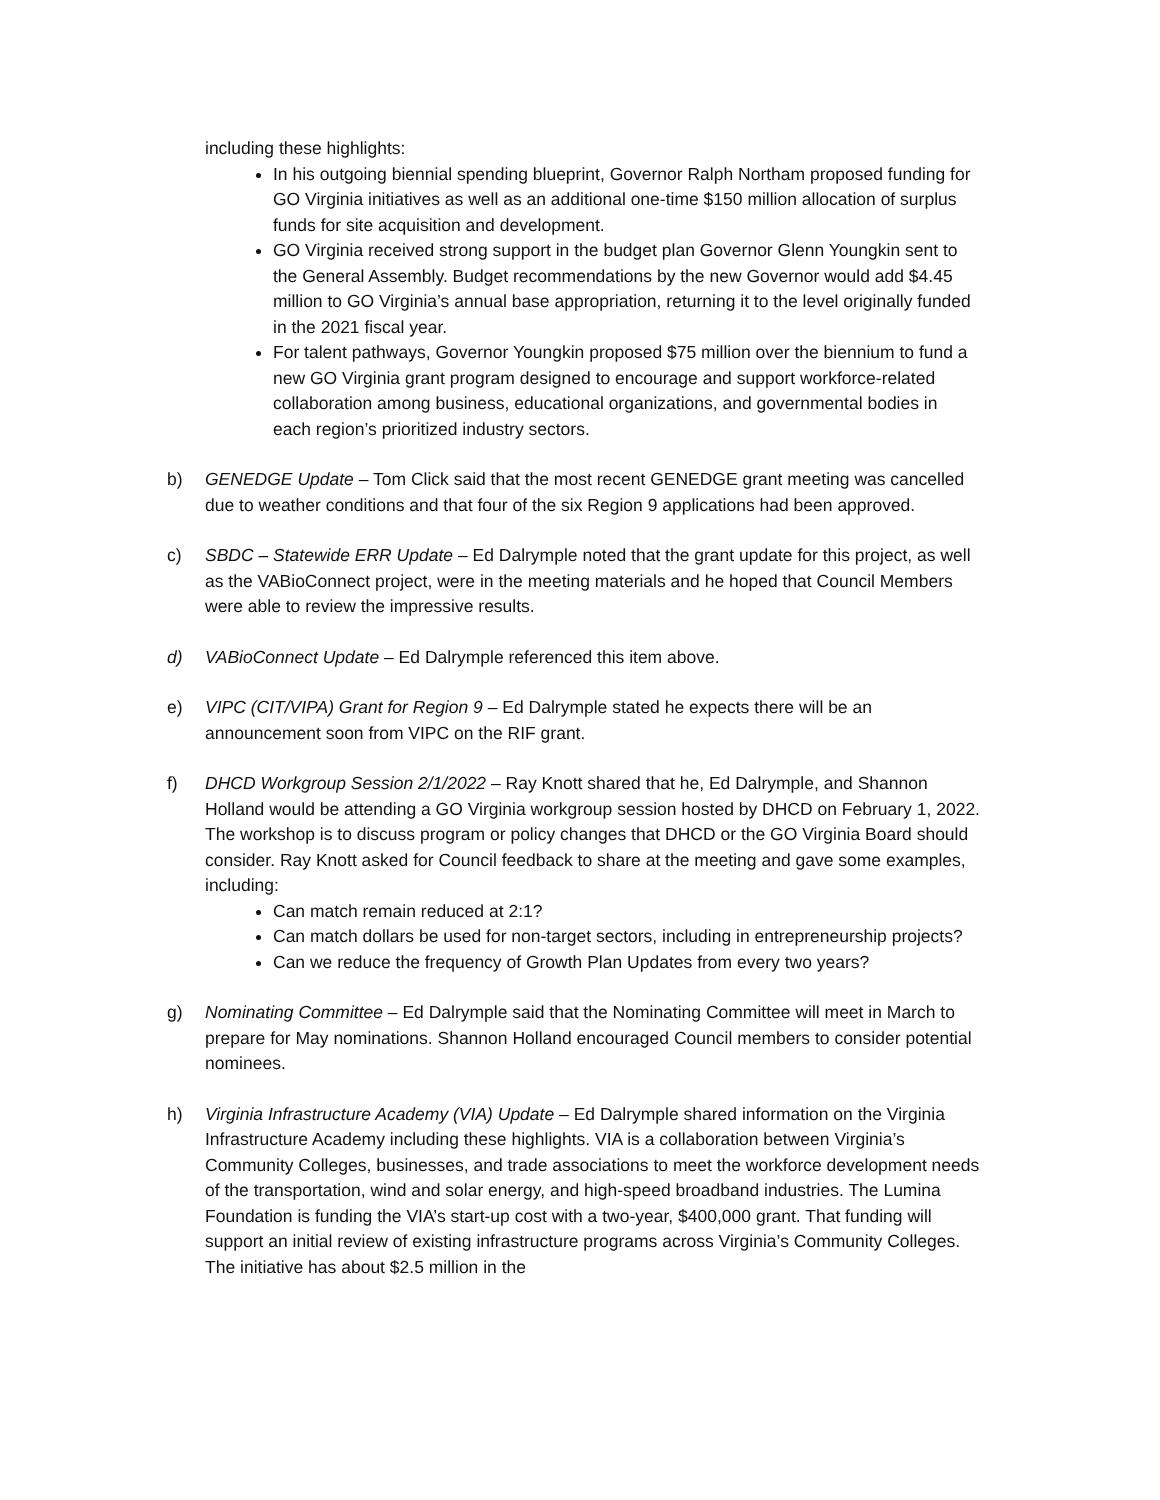including these highlights:
In his outgoing biennial spending blueprint, Governor Ralph Northam proposed funding for GO Virginia initiatives as well as an additional one-time $150 million allocation of surplus funds for site acquisition and development.
GO Virginia received strong support in the budget plan Governor Glenn Youngkin sent to the General Assembly. Budget recommendations by the new Governor would add $4.45 million to GO Virginia’s annual base appropriation, returning it to the level originally funded in the 2021 fiscal year.
For talent pathways, Governor Youngkin proposed $75 million over the biennium to fund a new GO Virginia grant program designed to encourage and support workforce-related collaboration among business, educational organizations, and governmental bodies in each region’s prioritized industry sectors.
b) GENEDGE Update – Tom Click said that the most recent GENEDGE grant meeting was cancelled due to weather conditions and that four of the six Region 9 applications had been approved.
c) SBDC – Statewide ERR Update – Ed Dalrymple noted that the grant update for this project, as well as the VABioConnect project, were in the meeting materials and he hoped that Council Members were able to review the impressive results.
d) VABioConnect Update – Ed Dalrymple referenced this item above.
e) VIPC (CIT/VIPA) Grant for Region 9 – Ed Dalrymple stated he expects there will be an announcement soon from VIPC on the RIF grant.
f) DHCD Workgroup Session 2/1/2022 – Ray Knott shared that he, Ed Dalrymple, and Shannon Holland would be attending a GO Virginia workgroup session hosted by DHCD on February 1, 2022. The workshop is to discuss program or policy changes that DHCD or the GO Virginia Board should consider. Ray Knott asked for Council feedback to share at the meeting and gave some examples, including:
Can match remain reduced at 2:1?
Can match dollars be used for non-target sectors, including in entrepreneurship projects?
Can we reduce the frequency of Growth Plan Updates from every two years?
g) Nominating Committee – Ed Dalrymple said that the Nominating Committee will meet in March to prepare for May nominations. Shannon Holland encouraged Council members to consider potential nominees.
h) Virginia Infrastructure Academy (VIA) Update – Ed Dalrymple shared information on the Virginia Infrastructure Academy including these highlights. VIA is a collaboration between Virginia’s Community Colleges, businesses, and trade associations to meet the workforce development needs of the transportation, wind and solar energy, and high-speed broadband industries. The Lumina Foundation is funding the VIA’s start-up cost with a two-year, $400,000 grant. That funding will support an initial review of existing infrastructure programs across Virginia’s Community Colleges. The initiative has about $2.5 million in the